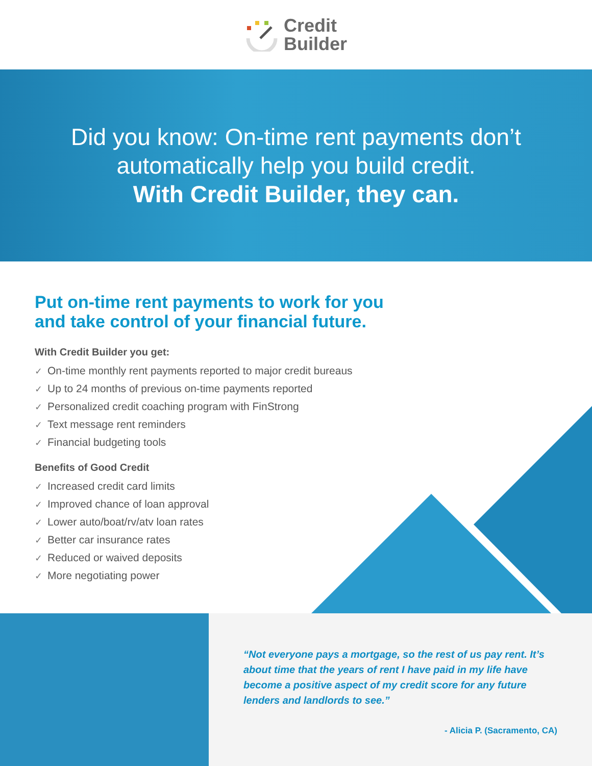Credit
Builder
Did you know: On-time rent payments don’t
automatically help you build credit.
With Credit Builder, they can.
Put on-time rent payments to work for you
and take control of your financial future.
With Credit Builder you get:
✓ On-time monthly rent payments reported to major credit bureaus
✓ Up to 24 months of previous on-time payments reported
✓ Personalized credit coaching program with FinStrong
✓ Text message rent reminders
✓ Financial budgeting tools
Benefits of Good Credit
✓ Increased credit card limits
✓ Improved chance of loan approval
✓ Lower auto/boat/rv/atv loan rates
✓ Better car insurance rates
✓ Reduced or waived deposits
✓ More negotiating power
“Not everyone pays a mortgage, so the rest of us pay rent. It’s about time that the years of rent I have paid in my life have become a positive aspect of my credit score for any future lenders and landlords to see.”
- Alicia P. (Sacramento, CA)